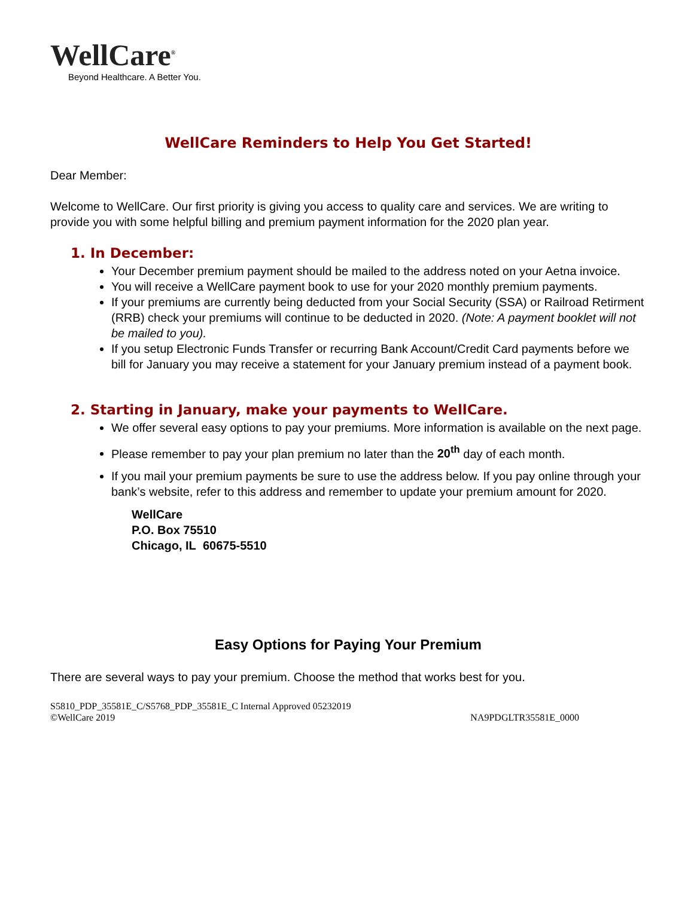WellCare<sup>®</sup>
Beyond Healthcare. A Better You.
WellCare Reminders to Help You Get Started!
Dear Member:
Welcome to WellCare. Our first priority is giving you access to quality care and services. We are writing to provide you with some helpful billing and premium payment information for the 2020 plan year.
1. In December:
Your December premium payment should be mailed to the address noted on your Aetna invoice.
You will receive a WellCare payment book to use for your 2020 monthly premium payments.
If your premiums are currently being deducted from your Social Security (SSA) or Railroad Retirment (RRB) check your premiums will continue to be deducted in 2020. (Note: A payment booklet will not be mailed to you).
If you setup Electronic Funds Transfer or recurring Bank Account/Credit Card payments before we bill for January you may receive a statement for your January premium instead of a payment book.
2. Starting in January, make your payments to WellCare.
We offer several easy options to pay your premiums. More information is available on the next page.
Please remember to pay your plan premium no later than the 20<sup>th</sup> day of each month.
If you mail your premium payments be sure to use the address below. If you pay online through your bank’s website, refer to this address and remember to update your premium amount for 2020.
WellCare
P.O. Box 75510
Chicago, IL 60675-5510
Easy Options for Paying Your Premium
There are several ways to pay your premium. Choose the method that works best for you.
S5810_PDP_35581E_C/S5768_PDP_35581E_C Internal Approved 05232019
©WellCare 2019
NA9PDGLTR35581E_0000